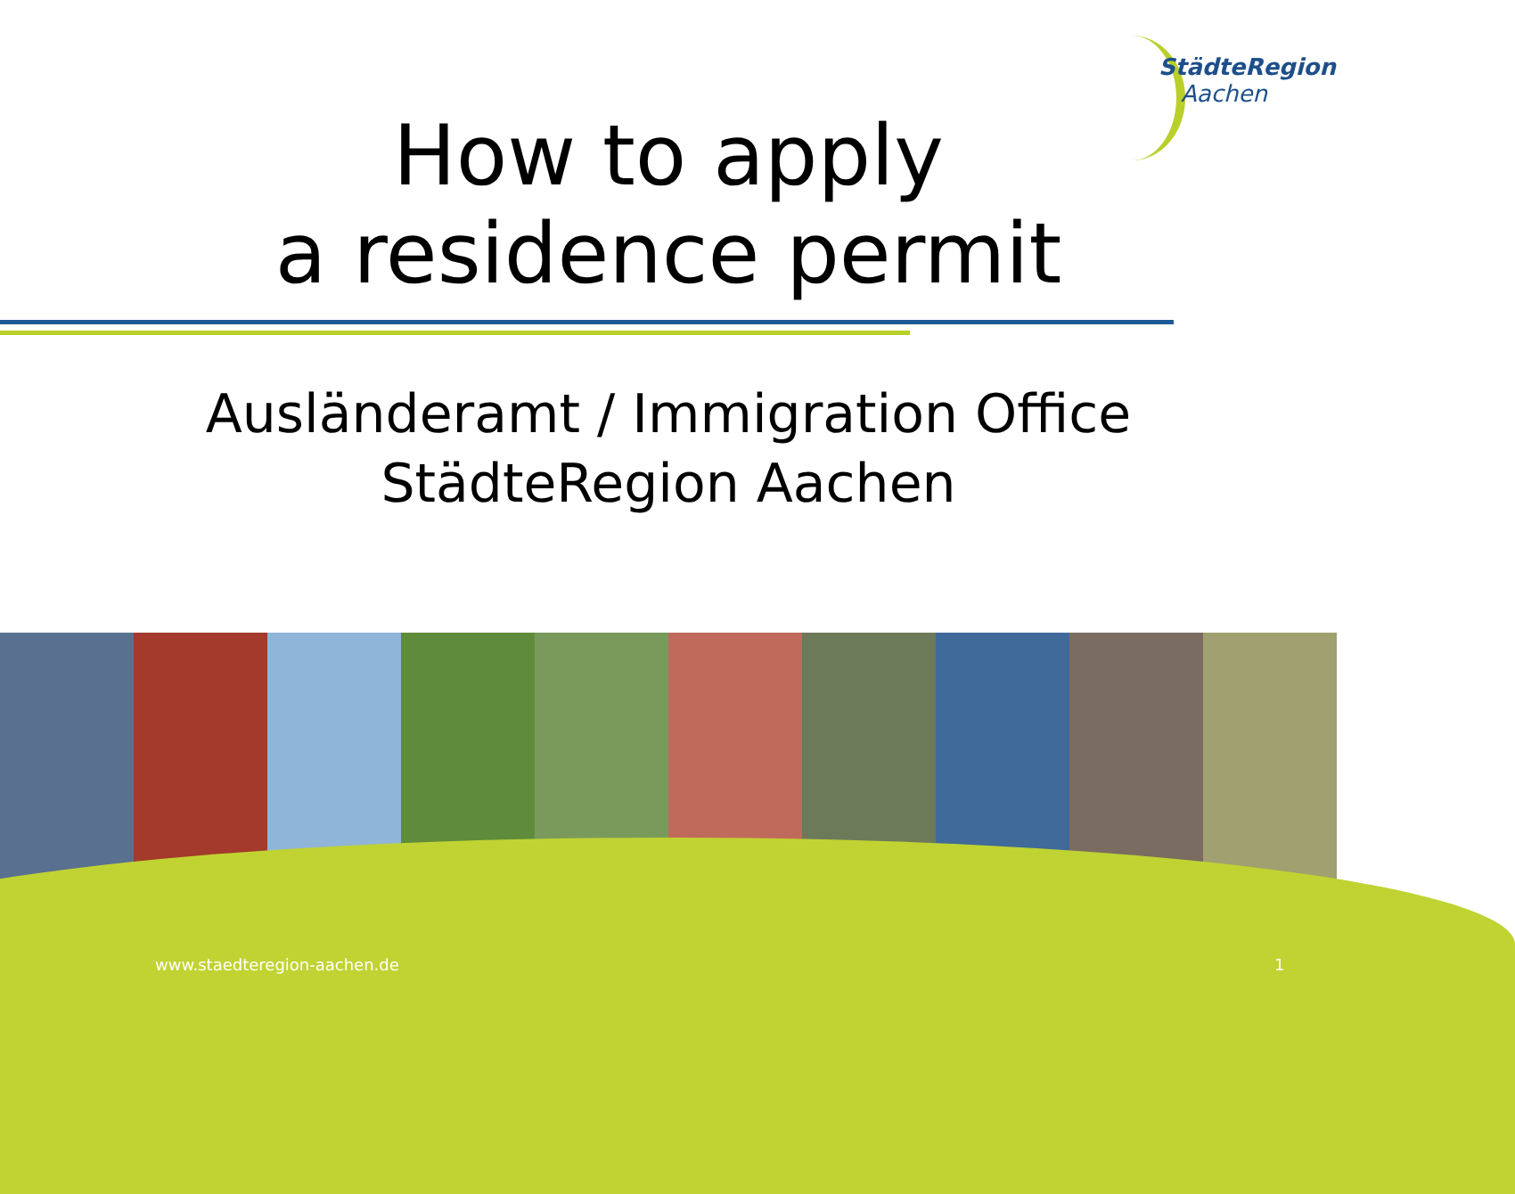StädteRegion
Aachen
How to apply
a residence permit
Ausländeramt / Immigration Office
StädteRegion Aachen
www.staedteregion-aachen.de 1